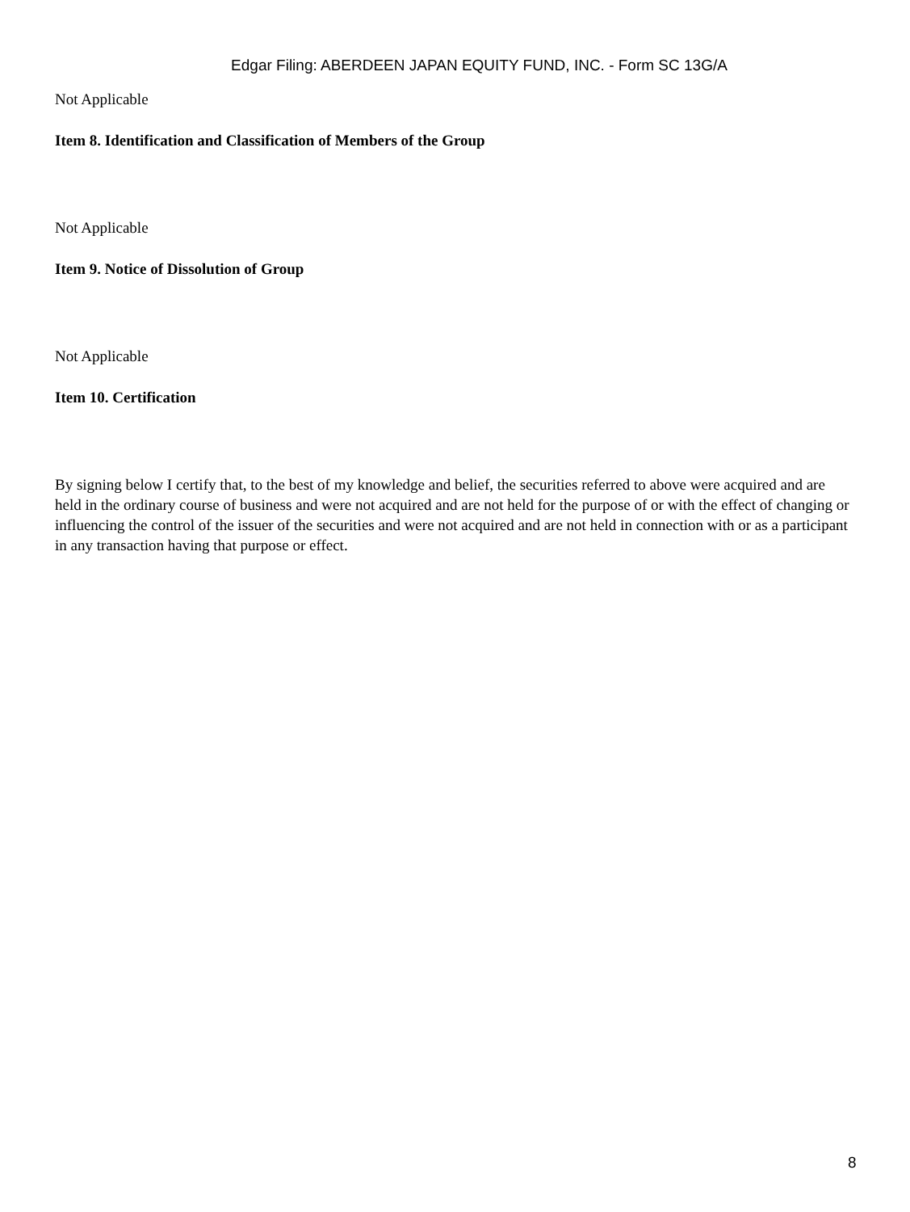Edgar Filing: ABERDEEN JAPAN EQUITY FUND, INC. - Form SC 13G/A
Not Applicable
Item 8. Identification and Classification of Members of the Group
Not Applicable
Item 9. Notice of Dissolution of Group
Not Applicable
Item 10. Certification
By signing below I certify that, to the best of my knowledge and belief, the securities referred to above were acquired and are held in the ordinary course of business and were not acquired and are not held for the purpose of or with the effect of changing or influencing the control of the issuer of the securities and were not acquired and are not held in connection with or as a participant in any transaction having that purpose or effect.
8